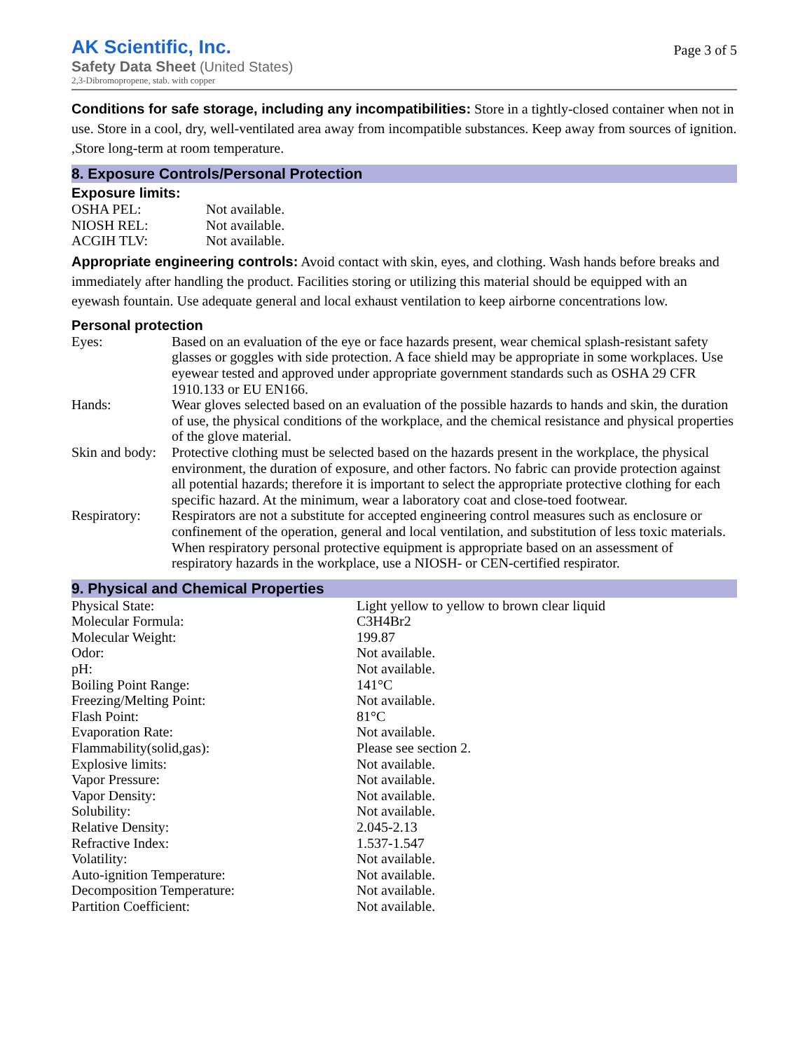AK Scientific, Inc.
Safety Data Sheet (United States)
2,3-Dibromopropene, stab. with copper
Page 3 of 5
Conditions for safe storage, including any incompatibilities: Store in a tightly-closed container when not in use. Store in a cool, dry, well-ventilated area away from incompatible substances. Keep away from sources of ignition. ,Store long-term at room temperature.
8. Exposure Controls/Personal Protection
Exposure limits:
| OSHA PEL: | Not available. |
| NIOSH REL: | Not available. |
| ACGIH TLV: | Not available. |
Appropriate engineering controls: Avoid contact with skin, eyes, and clothing. Wash hands before breaks and immediately after handling the product. Facilities storing or utilizing this material should be equipped with an eyewash fountain. Use adequate general and local exhaust ventilation to keep airborne concentrations low.
Personal protection
| Eyes: | Based on an evaluation of the eye or face hazards present, wear chemical splash-resistant safety glasses or goggles with side protection. A face shield may be appropriate in some workplaces. Use eyewear tested and approved under appropriate government standards such as OSHA 29 CFR 1910.133 or EU EN166. |
| Hands: | Wear gloves selected based on an evaluation of the possible hazards to hands and skin, the duration of use, the physical conditions of the workplace, and the chemical resistance and physical properties of the glove material. |
| Skin and body: | Protective clothing must be selected based on the hazards present in the workplace, the physical environment, the duration of exposure, and other factors. No fabric can provide protection against all potential hazards; therefore it is important to select the appropriate protective clothing for each specific hazard. At the minimum, wear a laboratory coat and close-toed footwear. |
| Respiratory: | Respirators are not a substitute for accepted engineering control measures such as enclosure or confinement of the operation, general and local ventilation, and substitution of less toxic materials. When respiratory personal protective equipment is appropriate based on an assessment of respiratory hazards in the workplace, use a NIOSH- or CEN-certified respirator. |
9. Physical and Chemical Properties
| Physical State: | Light yellow to yellow to brown clear liquid |
| Molecular Formula: | C3H4Br2 |
| Molecular Weight: | 199.87 |
| Odor: | Not available. |
| pH: | Not available. |
| Boiling Point Range: | 141°C |
| Freezing/Melting Point: | Not available. |
| Flash Point: | 81°C |
| Evaporation Rate: | Not available. |
| Flammability(solid,gas): | Please see section 2. |
| Explosive limits: | Not available. |
| Vapor Pressure: | Not available. |
| Vapor Density: | Not available. |
| Solubility: | Not available. |
| Relative Density: | 2.045-2.13 |
| Refractive Index: | 1.537-1.547 |
| Volatility: | Not available. |
| Auto-ignition Temperature: | Not available. |
| Decomposition Temperature: | Not available. |
| Partition Coefficient: | Not available. |